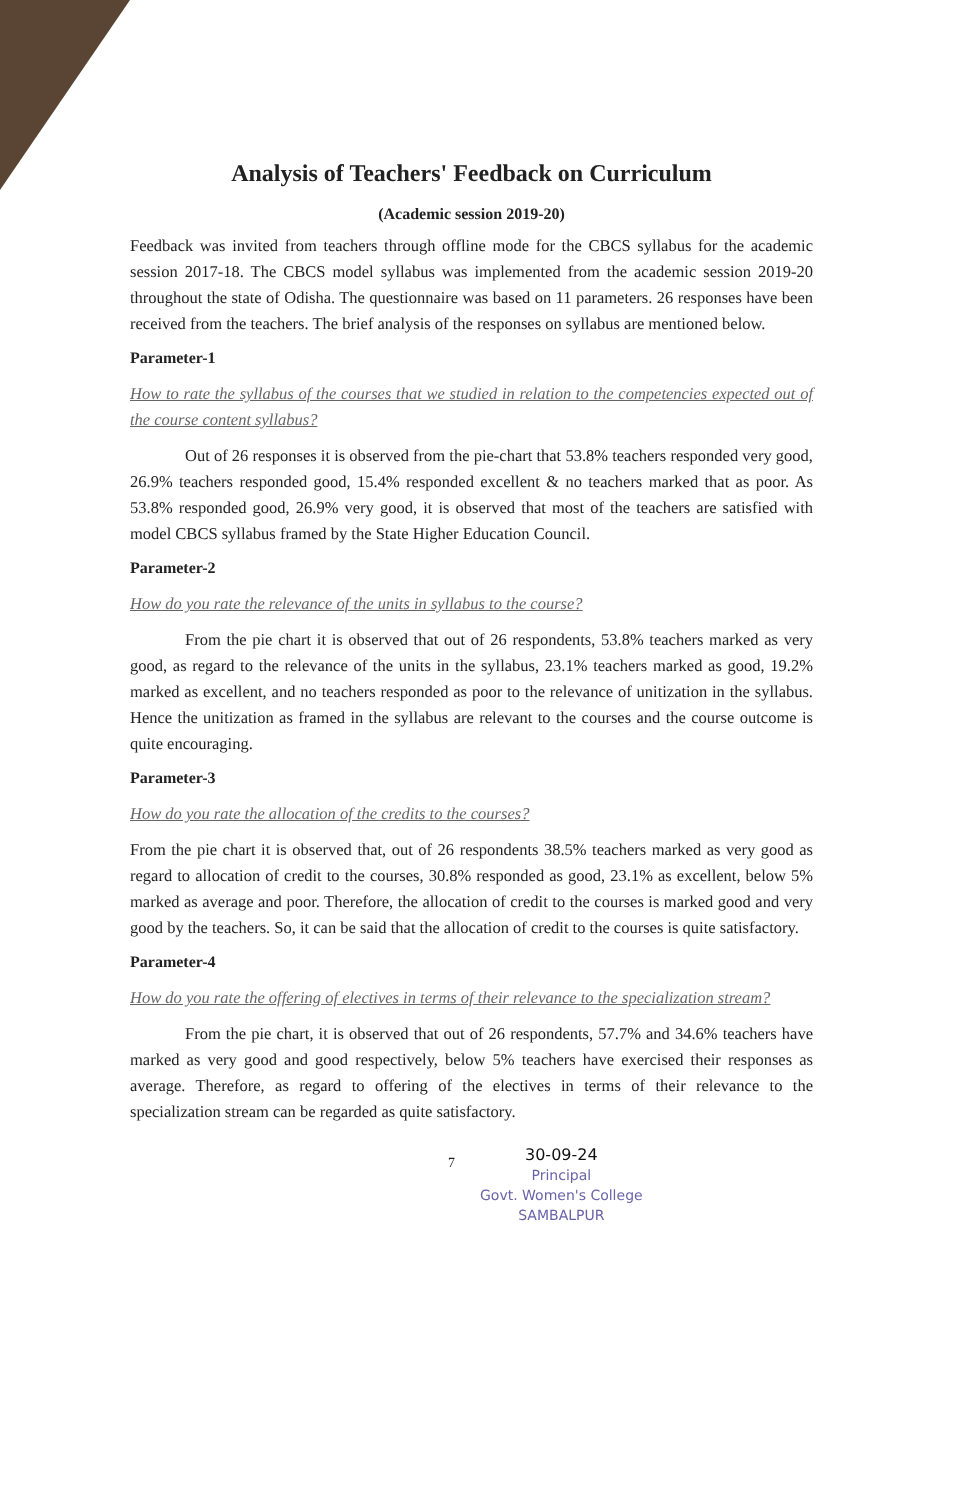Analysis of Teachers' Feedback on Curriculum
(Academic session 2019-20)
Feedback was invited from teachers through offline mode for the CBCS syllabus for the academic session 2017-18. The CBCS model syllabus was implemented from the academic session 2019-20 throughout the state of Odisha. The questionnaire was based on 11 parameters. 26 responses have been received from the teachers. The brief analysis of the responses on syllabus are mentioned below.
Parameter-1
How to rate the syllabus of the courses that we studied in relation to the competencies expected out of the course content syllabus?
Out of 26 responses it is observed from the pie-chart that 53.8% teachers responded very good, 26.9% teachers responded good, 15.4% responded excellent & no teachers marked that as poor. As 53.8% responded good, 26.9% very good, it is observed that most of the teachers are satisfied with model CBCS syllabus framed by the State Higher Education Council.
Parameter-2
How do you rate the relevance of the units in syllabus to the course?
From the pie chart it is observed that out of 26 respondents, 53.8% teachers marked as very good, as regard to the relevance of the units in the syllabus, 23.1% teachers marked as good, 19.2% marked as excellent, and no teachers responded as poor to the relevance of unitization in the syllabus. Hence the unitization as framed in the syllabus are relevant to the courses and the course outcome is quite encouraging.
Parameter-3
How do you rate the allocation of the credits to the courses?
From the pie chart it is observed that, out of 26 respondents 38.5% teachers marked as very good as regard to allocation of credit to the courses, 30.8% responded as good, 23.1% as excellent, below 5% marked as average and poor. Therefore, the allocation of credit to the courses is marked good and very good by the teachers. So, it can be said that the allocation of credit to the courses is quite satisfactory.
Parameter-4
How do you rate the offering of electives in terms of their relevance to the specialization stream?
From the pie chart, it is observed that out of 26 respondents, 57.7% and 34.6% teachers have marked as very good and good respectively, below 5% teachers have exercised their responses as average. Therefore, as regard to offering of the electives in terms of their relevance to the specialization stream can be regarded as quite satisfactory.
7
30-09-24
Principal
Govt. Women's College
SAMBALPUR